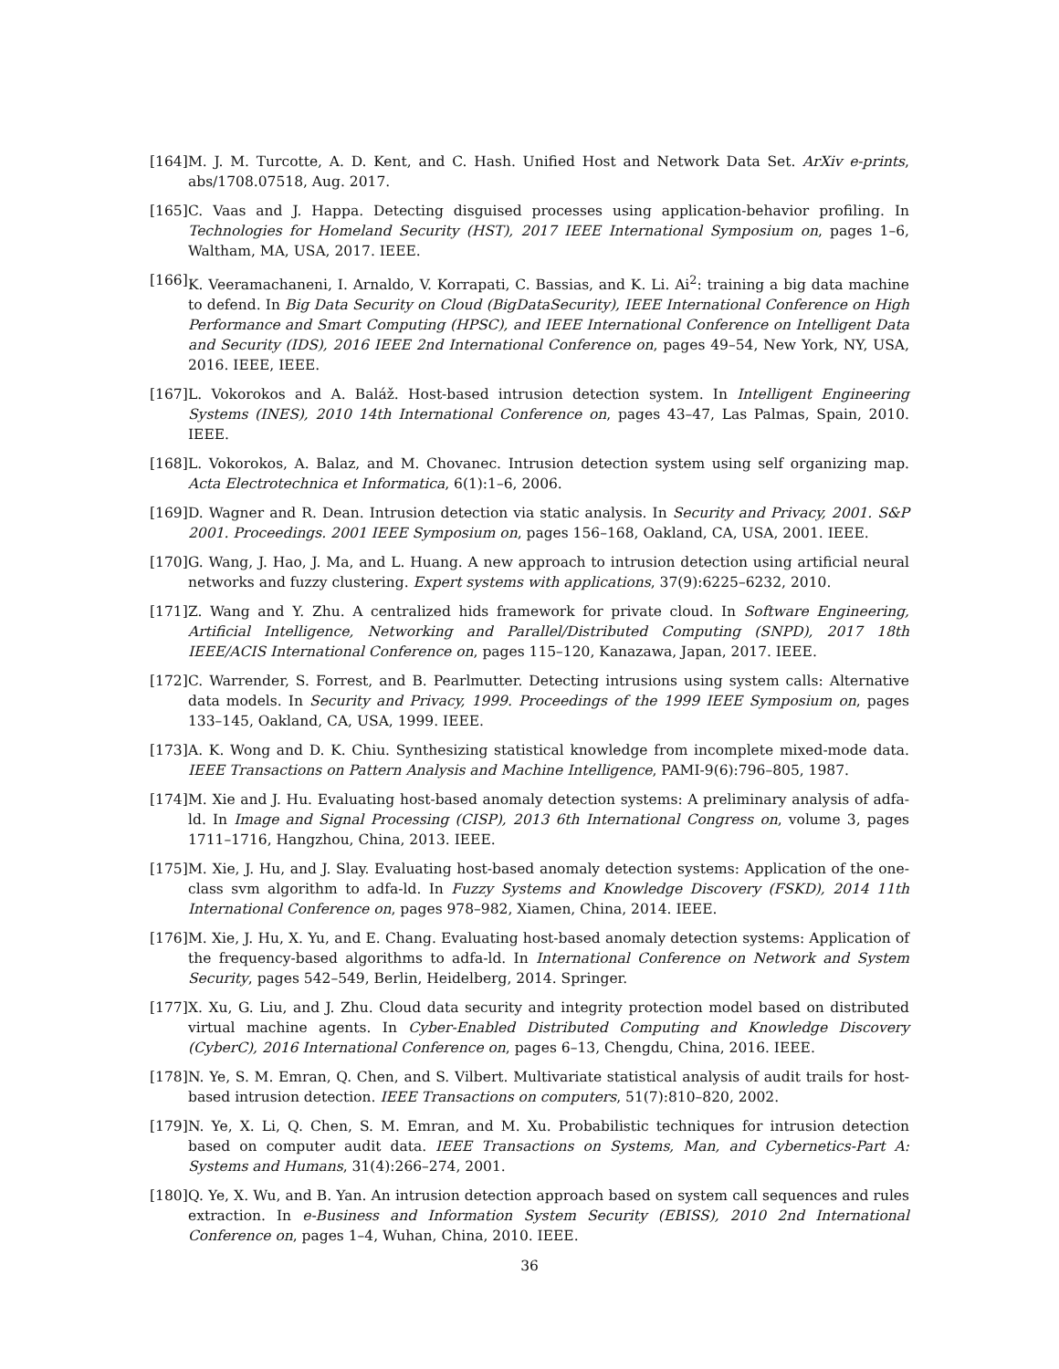[164] M. J. M. Turcotte, A. D. Kent, and C. Hash. Unified Host and Network Data Set. ArXiv e-prints, abs/1708.07518, Aug. 2017.
[165] C. Vaas and J. Happa. Detecting disguised processes using application-behavior profiling. In Technologies for Homeland Security (HST), 2017 IEEE International Symposium on, pages 1–6, Waltham, MA, USA, 2017. IEEE.
[166] K. Veeramachaneni, I. Arnaldo, V. Korrapati, C. Bassias, and K. Li. Ai<sup>2</sup>: training a big data machine to defend. In Big Data Security on Cloud (BigDataSecurity), IEEE International Conference on High Performance and Smart Computing (HPSC), and IEEE International Conference on Intelligent Data and Security (IDS), 2016 IEEE 2nd International Conference on, pages 49–54, New York, NY, USA, 2016. IEEE, IEEE.
[167] L. Vokorokos and A. Baláž. Host-based intrusion detection system. In Intelligent Engineering Systems (INES), 2010 14th International Conference on, pages 43–47, Las Palmas, Spain, 2010. IEEE.
[168] L. Vokorokos, A. Balaz, and M. Chovanec. Intrusion detection system using self organizing map. Acta Electrotechnica et Informatica, 6(1):1–6, 2006.
[169] D. Wagner and R. Dean. Intrusion detection via static analysis. In Security and Privacy, 2001. S&P 2001. Proceedings. 2001 IEEE Symposium on, pages 156–168, Oakland, CA, USA, 2001. IEEE.
[170] G. Wang, J. Hao, J. Ma, and L. Huang. A new approach to intrusion detection using artificial neural networks and fuzzy clustering. Expert systems with applications, 37(9):6225–6232, 2010.
[171] Z. Wang and Y. Zhu. A centralized hids framework for private cloud. In Software Engineering, Artificial Intelligence, Networking and Parallel/Distributed Computing (SNPD), 2017 18th IEEE/ACIS International Conference on, pages 115–120, Kanazawa, Japan, 2017. IEEE.
[172] C. Warrender, S. Forrest, and B. Pearlmutter. Detecting intrusions using system calls: Alternative data models. In Security and Privacy, 1999. Proceedings of the 1999 IEEE Symposium on, pages 133–145, Oakland, CA, USA, 1999. IEEE.
[173] A. K. Wong and D. K. Chiu. Synthesizing statistical knowledge from incomplete mixed-mode data. IEEE Transactions on Pattern Analysis and Machine Intelligence, PAMI-9(6):796–805, 1987.
[174] M. Xie and J. Hu. Evaluating host-based anomaly detection systems: A preliminary analysis of adfa-ld. In Image and Signal Processing (CISP), 2013 6th International Congress on, volume 3, pages 1711–1716, Hangzhou, China, 2013. IEEE.
[175] M. Xie, J. Hu, and J. Slay. Evaluating host-based anomaly detection systems: Application of the one-class svm algorithm to adfa-ld. In Fuzzy Systems and Knowledge Discovery (FSKD), 2014 11th International Conference on, pages 978–982, Xiamen, China, 2014. IEEE.
[176] M. Xie, J. Hu, X. Yu, and E. Chang. Evaluating host-based anomaly detection systems: Application of the frequency-based algorithms to adfa-ld. In International Conference on Network and System Security, pages 542–549, Berlin, Heidelberg, 2014. Springer.
[177] X. Xu, G. Liu, and J. Zhu. Cloud data security and integrity protection model based on distributed virtual machine agents. In Cyber-Enabled Distributed Computing and Knowledge Discovery (CyberC), 2016 International Conference on, pages 6–13, Chengdu, China, 2016. IEEE.
[178] N. Ye, S. M. Emran, Q. Chen, and S. Vilbert. Multivariate statistical analysis of audit trails for host-based intrusion detection. IEEE Transactions on computers, 51(7):810–820, 2002.
[179] N. Ye, X. Li, Q. Chen, S. M. Emran, and M. Xu. Probabilistic techniques for intrusion detection based on computer audit data. IEEE Transactions on Systems, Man, and Cybernetics-Part A: Systems and Humans, 31(4):266–274, 2001.
[180] Q. Ye, X. Wu, and B. Yan. An intrusion detection approach based on system call sequences and rules extraction. In e-Business and Information System Security (EBISS), 2010 2nd International Conference on, pages 1–4, Wuhan, China, 2010. IEEE.
36